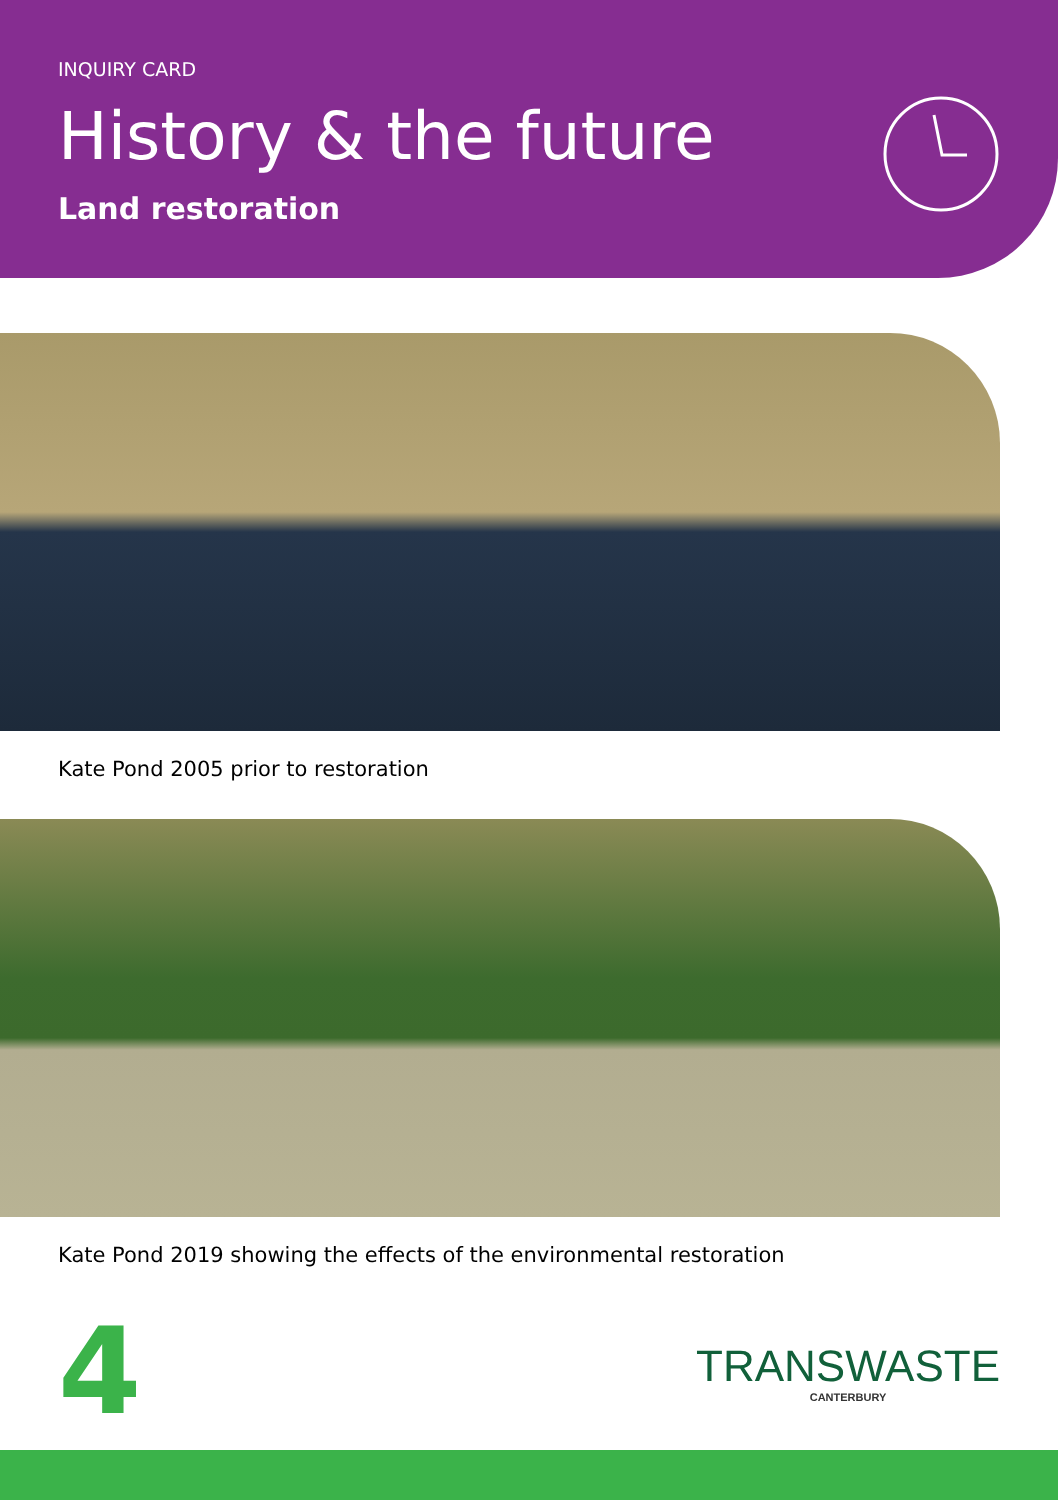INQUIRY CARD
History & the future
Land restoration
Kate Pond 2005 prior to restoration
Kate Pond 2019 showing the effects of the environmental restoration
4
TRANSWASTE
CANTERBURY